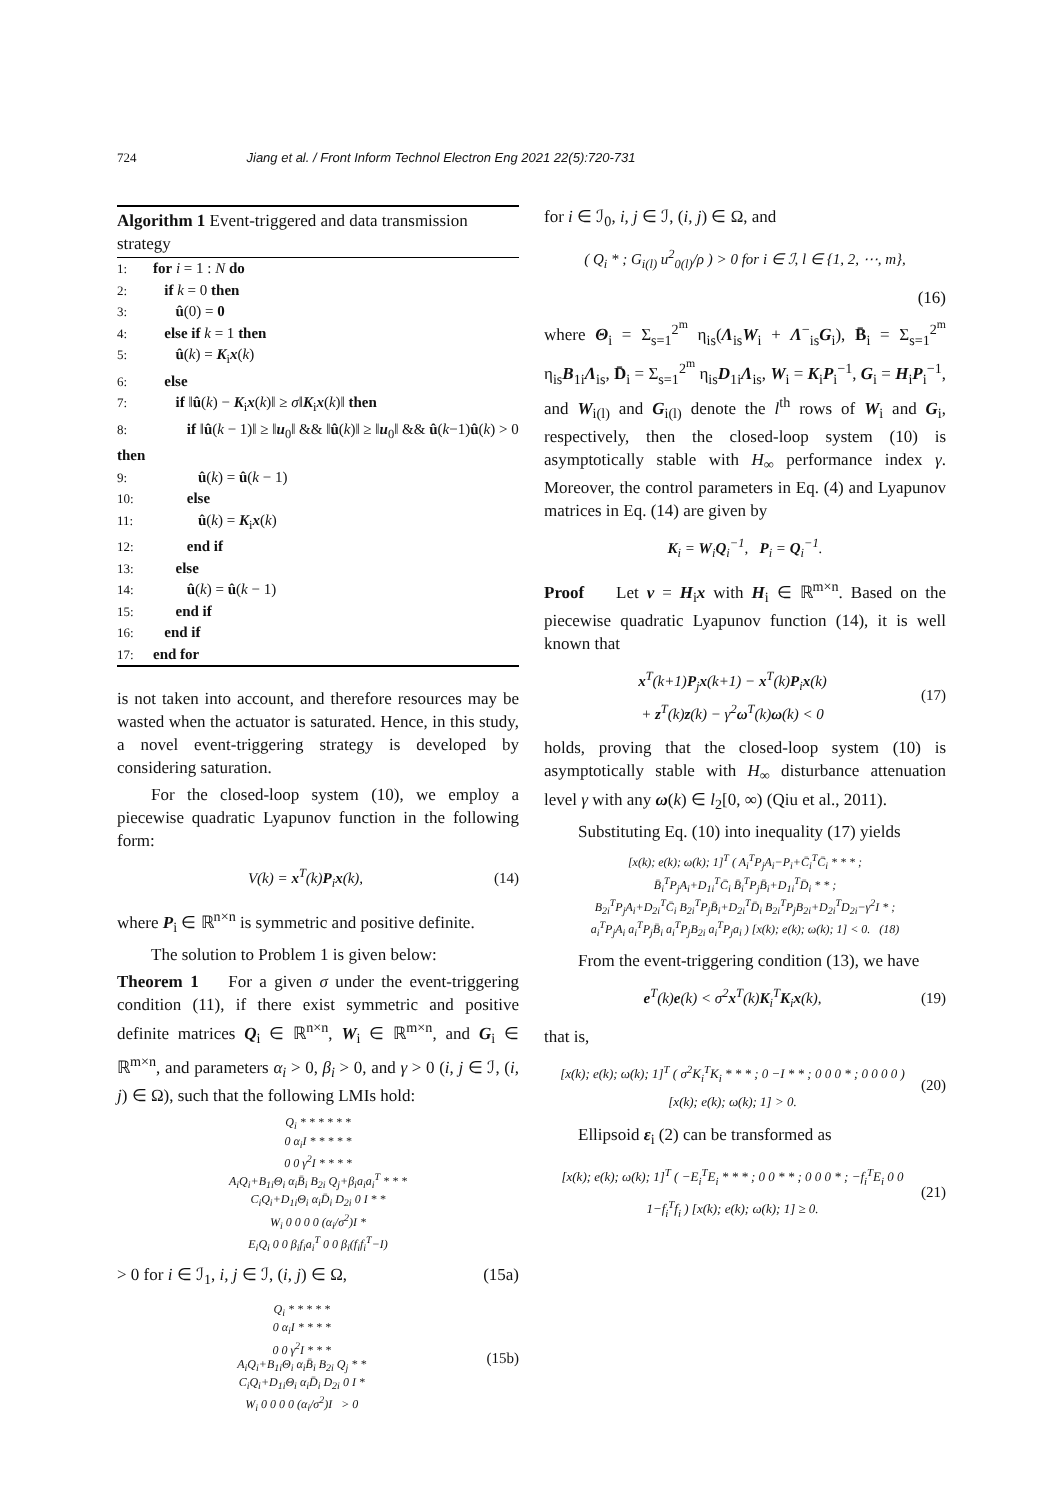724 Jiang et al. / Front Inform Technol Electron Eng 2021 22(5):720-731
Algorithm 1 Event-triggered and data transmission strategy
1: for i = 1 : N do
2: if k = 0 then
3: û(0) = 0
4: else if k = 1 then
5: û(k) = K<sub>i</sub>x(k)
6: else
7: if ‖û(k) − K<sub>i</sub>x(k)‖ ≥ σ‖K<sub>i</sub>x(k)‖ then
8: if ‖û(k − 1)‖ ≥ ‖u<sub>0</sub>‖ && ‖û(k)‖ ≥ ‖u<sub>0</sub>‖ && û(k−1)û(k) > 0 then
9: û(k) = û(k − 1)
10: else
11: û(k) = K<sub>i</sub>x(k)
12: end if
13: else
14: û(k) = û(k − 1)
15: end if
16: end if
17: end for
is not taken into account, and therefore resources may be wasted when the actuator is saturated. Hence, in this study, a novel event-triggering strategy is developed by considering saturation.
For the closed-loop system (10), we employ a piecewise quadratic Lyapunov function in the following form:
V(k) = x<sup>T</sup>(k)P<sub>i</sub>x(k), (14)
where P<sub>i</sub> ∈ ℝ<sup>n×n</sup> is symmetric and positive definite.
The solution to Problem 1 is given below:
Theorem 1 For a given σ under the event-triggering condition (11), if there exist symmetric and positive definite matrices Q<sub>i</sub> ∈ ℝ<sup>n×n</sup>, W<sub>i</sub> ∈ ℝ<sup>m×n</sup>, and G<sub>i</sub> ∈ ℝ<sup>m×n</sup>, and parameters α<sub>i</sub> > 0, β<sub>i</sub> > 0, and γ > 0 (i, j ∈ ℐ, (i, j) ∈ Ω), such that the following LMIs hold:
Q<sub>i</sub> * * * * * *
0 α<sub>i</sub>I * * * * *
0 0 γ<sup>2</sup>I * * * *
A<sub>i</sub>Q<sub>i</sub>+B<sub>1i</sub>Θ<sub>i</sub> α<sub>i</sub>B̄<sub>i</sub> B<sub>2i</sub> Q<sub>j</sub>+β<sub>i</sub>a<sub>i</sub>a<sub>i</sub><sup>T</sup> * * *
C<sub>i</sub>Q<sub>i</sub>+D<sub>1i</sub>Θ<sub>i</sub> α<sub>i</sub>D̄<sub>i</sub> D<sub>2i</sub> 0 I * *
W<sub>i</sub> 0 0 0 0 (α<sub>i</sub>/σ<sup>2</sup>)I *
E<sub>i</sub>Q<sub>i</sub> 0 0 β<sub>i</sub>f<sub>i</sub>a<sub>i</sub><sup>T</sup> 0 0 β<sub>i</sub>(f<sub>i</sub>f<sub>i</sub><sup>T</sup>−I)
> 0 for i ∈ ℐ<sub>1</sub>, i, j ∈ ℐ, (i, j) ∈ Ω, (15a)
Q<sub>i</sub> * * * * *
0 α<sub>i</sub>I * * * *
0 0 γ<sup>2</sup>I * * *
A<sub>i</sub>Q<sub>i</sub>+B<sub>1i</sub>Θ<sub>i</sub> α<sub>i</sub>B̄<sub>i</sub> B<sub>2i</sub> Q<sub>j</sub> * *
C<sub>i</sub>Q<sub>i</sub>+D<sub>1i</sub>Θ<sub>i</sub> α<sub>i</sub>D̄<sub>i</sub> D<sub>2i</sub> 0 I *
W<sub>i</sub> 0 0 0 0 (α<sub>i</sub>/σ<sup>2</sup>)I > 0 (15b)
for i ∈ ℐ<sub>0</sub>, i, j ∈ ℐ, (i, j) ∈ Ω, and
( Q<sub>i</sub> * ; G<sub>i(l)</sub> u<sup>2</sup><sub>0(l)</sub>/ρ ) > 0 for i ∈ ℐ, l ∈ {1, 2, ⋯, m},
(16)
where Θ<sub>i</sub> = Σ<sub>s=1</sub><sup>2<sup>m</sup></sup> η<sub>is</sub>(Λ<sub>is</sub>W<sub>i</sub> + Λ<sup>−</sup><sub>is</sub>G<sub>i</sub>), B̄<sub>i</sub> = Σ<sub>s=1</sub><sup>2<sup>m</sup></sup> η<sub>is</sub>B<sub>1i</sub>Λ<sub>is</sub>, D̄<sub>i</sub> = Σ<sub>s=1</sub><sup>2<sup>m</sup></sup> η<sub>is</sub>D<sub>1i</sub>Λ<sub>is</sub>, W<sub>i</sub> = K<sub>i</sub>P<sub>i</sub><sup>−1</sup>, G<sub>i</sub> = H<sub>i</sub>P<sub>i</sub><sup>−1</sup>, and W<sub>i(l)</sub> and G<sub>i(l)</sub> denote the l<sup>th</sup> rows of W<sub>i</sub> and G<sub>i</sub>, respectively, then the closed-loop system (10) is asymptotically stable with H<sub>∞</sub> performance index γ. Moreover, the control parameters in Eq. (4) and Lyapunov matrices in Eq. (14) are given by
K<sub>i</sub> = W<sub>i</sub>Q<sub>i</sub><sup>−1</sup>, P<sub>i</sub> = Q<sub>i</sub><sup>−1</sup>.
Proof Let v = H<sub>i</sub>x with H<sub>i</sub> ∈ ℝ<sup>m×n</sup>. Based on the piecewise quadratic Lyapunov function (14), it is well known that
x<sup>T</sup>(k+1)P<sub>j</sub>x(k+1) − x<sup>T</sup>(k)P<sub>i</sub>x(k)
+ z<sup>T</sup>(k)z(k) − γ<sup>2</sup>ω<sup>T</sup>(k)ω(k) < 0 (17)
holds, proving that the closed-loop system (10) is asymptotically stable with H<sub>∞</sub> disturbance attenuation level γ with any ω(k) ∈ l<sub>2</sub>[0, ∞) (Qiu et al., 2011).
Substituting Eq. (10) into inequality (17) yields
[x(k); e(k); ω(k); 1]<sup>T</sup> ( A<sub>i</sub><sup>T</sup>P<sub>j</sub>A<sub>i</sub>−P<sub>i</sub>+C̄<sub>i</sub><sup>T</sup>C̄<sub>i</sub> * * * ;
B̄<sub>i</sub><sup>T</sup>P<sub>j</sub>A<sub>i</sub>+D<sub>1i</sub><sup>T</sup>C̄<sub>i</sub> B̄<sub>i</sub><sup>T</sup>P<sub>j</sub>B̄<sub>i</sub>+D<sub>1i</sub><sup>T</sup>D̄<sub>i</sub> * * ;
B<sub>2i</sub><sup>T</sup>P<sub>j</sub>A<sub>i</sub>+D<sub>2i</sub><sup>T</sup>C̄<sub>i</sub> B<sub>2i</sub><sup>T</sup>P<sub>j</sub>B̄<sub>i</sub>+D<sub>2i</sub><sup>T</sup>D̄<sub>i</sub> B<sub>2i</sub><sup>T</sup>P<sub>j</sub>B<sub>2i</sub>+D<sub>2i</sub><sup>T</sup>D<sub>2i</sub>−γ<sup>2</sup>I * ;
a<sub>i</sub><sup>T</sup>P<sub>j</sub>A<sub>i</sub> a<sub>i</sub><sup>T</sup>P<sub>j</sub>B̄<sub>i</sub> a<sub>i</sub><sup>T</sup>P<sub>j</sub>B<sub>2i</sub> a<sub>i</sub><sup>T</sup>P<sub>j</sub>a<sub>i</sub> ) [x(k); e(k); ω(k); 1] < 0. (18)
From the event-triggering condition (13), we have
e<sup>T</sup>(k)e(k) < σ<sup>2</sup>x<sup>T</sup>(k)K<sub>i</sub><sup>T</sup>K<sub>i</sub>x(k), (19)
that is,
[x(k); e(k); ω(k); 1]<sup>T</sup> ( σ<sup>2</sup>K<sub>i</sub><sup>T</sup>K<sub>i</sub> * * * ; 0 −I * * ; 0 0 0 * ; 0 0 0 0 ) [x(k); e(k); ω(k); 1] > 0. (20)
Ellipsoid ε<sub>i</sub> (2) can be transformed as
[x(k); e(k); ω(k); 1]<sup>T</sup> ( −E<sub>i</sub><sup>T</sup>E<sub>i</sub> * * * ; 0 0 * * ; 0 0 0 * ; −f<sub>i</sub><sup>T</sup>E<sub>i</sub> 0 0 1−f<sub>i</sub><sup>T</sup>f<sub>i</sub> ) [x(k); e(k); ω(k); 1] ≥ 0. (21)